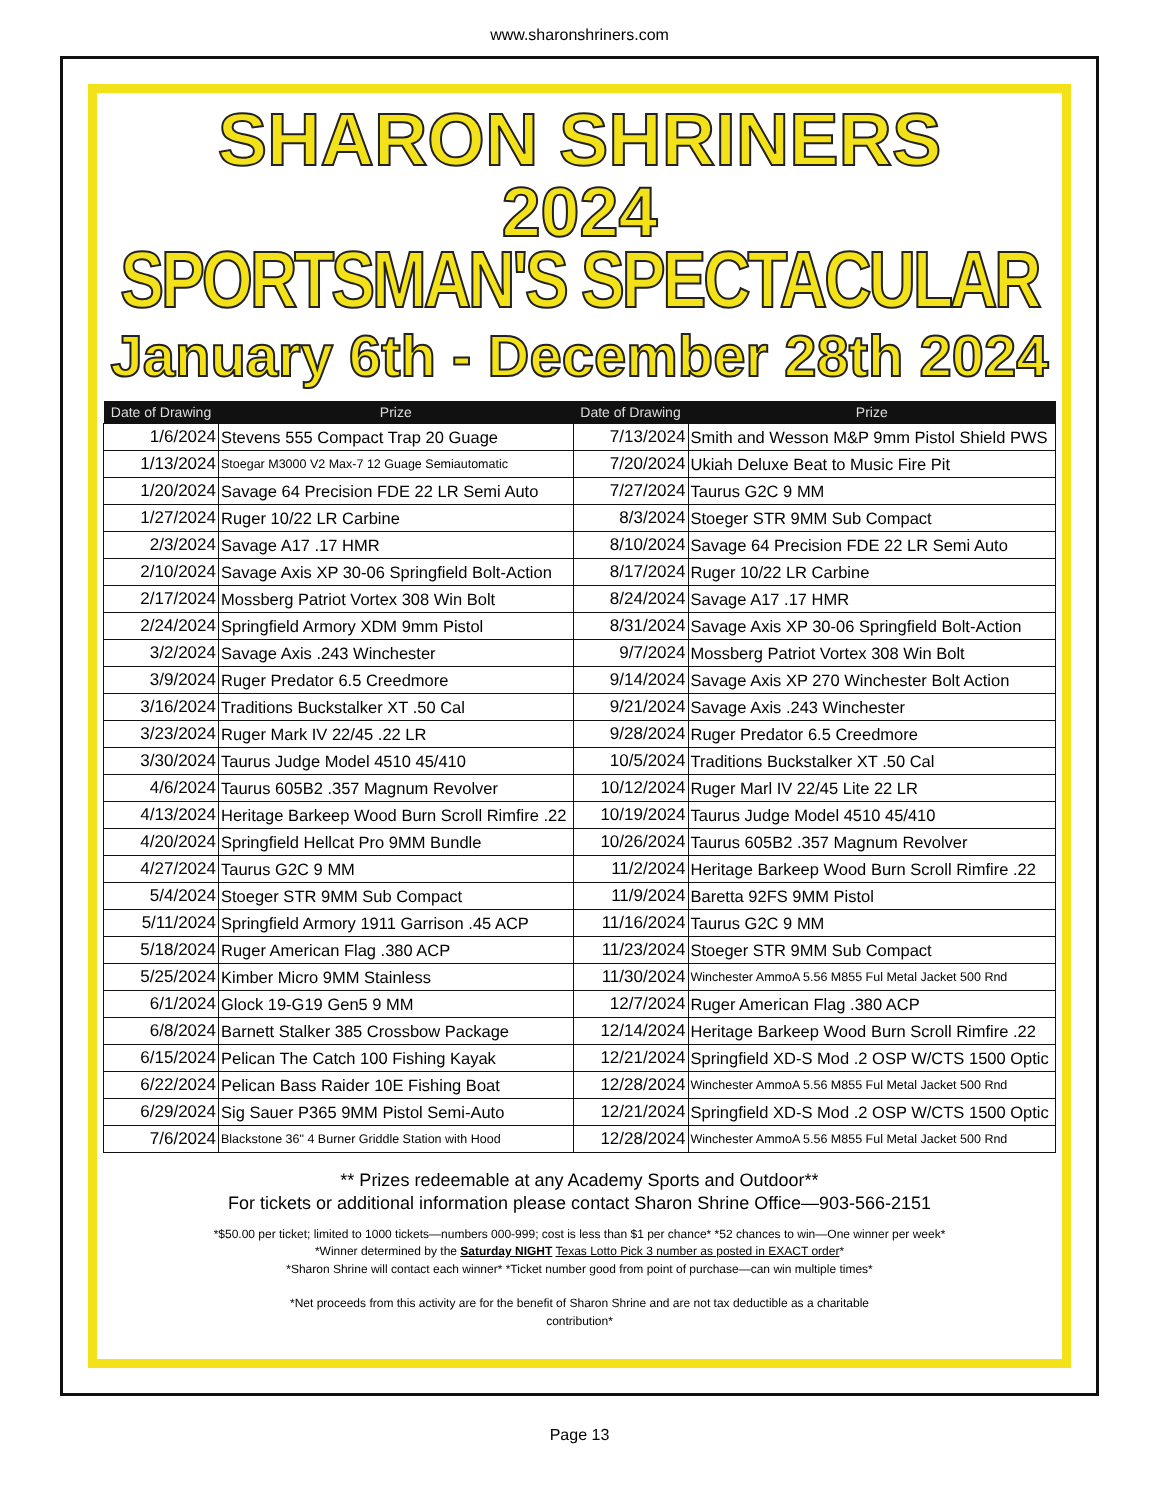www.sharonshriners.com
SHARON SHRINERS
2024
SPORTSMAN'S SPECTACULAR
January 6th - December 28th 2024
| Date of Drawing | Prize | Date of Drawing | Prize |
| --- | --- | --- | --- |
| 1/6/2024 | Stevens 555 Compact Trap 20 Guage | 7/13/2024 | Smith and Wesson M&P 9mm Pistol Shield PWS |
| 1/13/2024 | Stoegar M3000 V2 Max-7 12 Guage Semiautomatic | 7/20/2024 | Ukiah Deluxe Beat to Music Fire Pit |
| 1/20/2024 | Savage 64 Precision FDE 22 LR Semi Auto | 7/27/2024 | Taurus G2C 9 MM |
| 1/27/2024 | Ruger 10/22 LR Carbine | 8/3/2024 | Stoeger STR 9MM Sub Compact |
| 2/3/2024 | Savage A17 .17 HMR | 8/10/2024 | Savage 64 Precision FDE 22 LR Semi Auto |
| 2/10/2024 | Savage Axis XP 30-06 Springfield Bolt-Action | 8/17/2024 | Ruger 10/22 LR Carbine |
| 2/17/2024 | Mossberg Patriot Vortex 308 Win Bolt | 8/24/2024 | Savage A17 .17 HMR |
| 2/24/2024 | Springfield Armory XDM 9mm Pistol | 8/31/2024 | Savage Axis XP 30-06 Springfield Bolt-Action |
| 3/2/2024 | Savage Axis .243 Winchester | 9/7/2024 | Mossberg Patriot Vortex 308 Win Bolt |
| 3/9/2024 | Ruger Predator 6.5 Creedmore | 9/14/2024 | Savage Axis XP 270 Winchester Bolt Action |
| 3/16/2024 | Traditions Buckstalker XT .50 Cal | 9/21/2024 | Savage Axis .243 Winchester |
| 3/23/2024 | Ruger Mark IV 22/45 .22 LR | 9/28/2024 | Ruger Predator 6.5 Creedmore |
| 3/30/2024 | Taurus Judge Model 4510 45/410 | 10/5/2024 | Traditions Buckstalker XT .50 Cal |
| 4/6/2024 | Taurus 605B2 .357 Magnum Revolver | 10/12/2024 | Ruger Marl IV 22/45 Lite 22 LR |
| 4/13/2024 | Heritage Barkeep Wood Burn Scroll Rimfire .22 | 10/19/2024 | Taurus Judge Model 4510 45/410 |
| 4/20/2024 | Springfield Hellcat Pro 9MM Bundle | 10/26/2024 | Taurus 605B2 .357 Magnum Revolver |
| 4/27/2024 | Taurus G2C 9 MM | 11/2/2024 | Heritage Barkeep Wood Burn Scroll Rimfire .22 |
| 5/4/2024 | Stoeger STR 9MM Sub Compact | 11/9/2024 | Baretta 92FS 9MM Pistol |
| 5/11/2024 | Springfield Armory 1911 Garrison .45 ACP | 11/16/2024 | Taurus G2C 9 MM |
| 5/18/2024 | Ruger American Flag .380 ACP | 11/23/2024 | Stoeger STR 9MM Sub Compact |
| 5/25/2024 | Kimber Micro 9MM Stainless | 11/30/2024 | Winchester AmmoA 5.56 M855 Ful Metal Jacket 500 Rnd |
| 6/1/2024 | Glock 19-G19 Gen5 9 MM | 12/7/2024 | Ruger American Flag .380 ACP |
| 6/8/2024 | Barnett Stalker 385 Crossbow Package | 12/14/2024 | Heritage Barkeep Wood Burn Scroll Rimfire .22 |
| 6/15/2024 | Pelican The Catch 100 Fishing Kayak | 12/21/2024 | Springfield XD-S Mod .2 OSP W/CTS 1500 Optic |
| 6/22/2024 | Pelican Bass Raider 10E Fishing Boat | 12/28/2024 | Winchester AmmoA 5.56 M855 Ful Metal Jacket 500 Rnd |
| 6/29/2024 | Sig Sauer P365 9MM Pistol Semi-Auto | 12/21/2024 | Springfield XD-S Mod .2 OSP W/CTS 1500 Optic |
| 7/6/2024 | Blackstone 36" 4 Burner Griddle Station with Hood | 12/28/2024 | Winchester AmmoA 5.56 M855 Ful Metal Jacket 500 Rnd |
** Prizes redeemable at any Academy Sports and Outdoor**
For tickets or additional information please contact Sharon Shrine Office—903-566-2151
*$50.00 per ticket; limited to 1000 tickets—numbers 000-999; cost is less than $1 per chance* *52 chances to win—One winner per week*
*Winner determined by the Saturday NIGHT Texas Lotto Pick 3 number as posted in EXACT order*
*Sharon Shrine will contact each winner* *Ticket number good from point of purchase—can win multiple times*
*Net proceeds from this activity are for the benefit of Sharon Shrine and are not tax deductible as a charitable
contribution*
Page 13